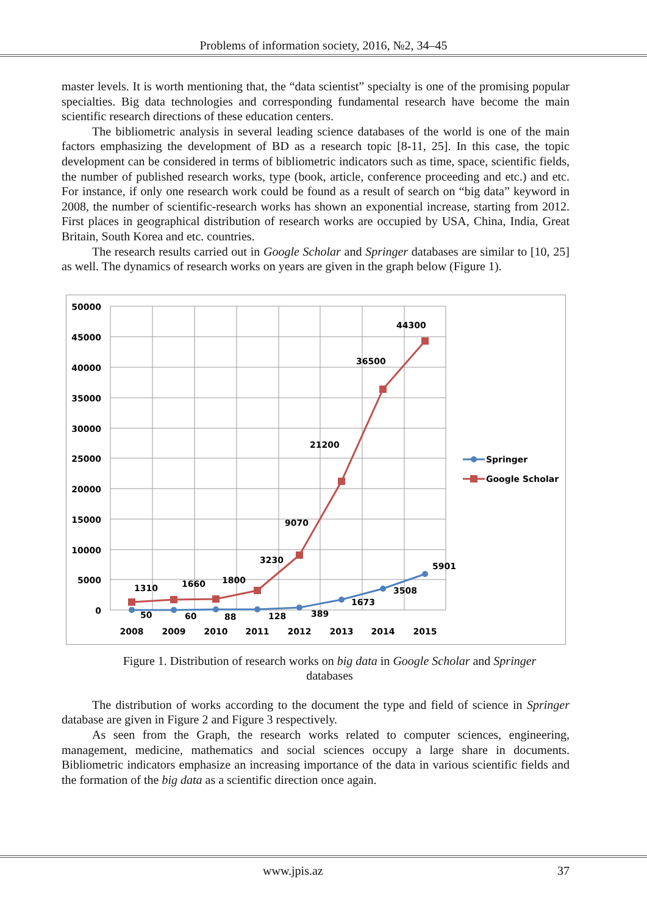Problems of information society, 2016, №2, 34–45
master levels. It is worth mentioning that, the “data scientist” specialty is one of the promising popular specialties. Big data technologies and corresponding fundamental research have become the main scientific research directions of these education centers.
The bibliometric analysis in several leading science databases of the world is one of the main factors emphasizing the development of BD as a research topic [8-11, 25]. In this case, the topic development can be considered in terms of bibliometric indicators such as time, space, scientific fields, the number of published research works, type (book, article, conference proceeding and etc.) and etc. For instance, if only one research work could be found as a result of search on “big data” keyword in 2008, the number of scientific-research works has shown an exponential increase, starting from 2012. First places in geographical distribution of research works are occupied by USA, China, India, Great Britain, South Korea and etc. countries.
The research results carried out in Google Scholar and Springer databases are similar to [10, 25] as well. The dynamics of research works on years are given in the graph below (Figure 1).
50000
45000
40000
35000
30000
25000
20000
15000
10000
5000
0
2008
2009
2010
2011
2012
2013
2014
2015
1310
1660
1800
3230
9070
21200
36500
44300
50
60
88
128
389
1673
3508
5901
Springer
Google Scholar
Figure 1. Distribution of research works on big data in Google Scholar and Springer databases
The distribution of works according to the document the type and field of science in Springer database are given in Figure 2 and Figure 3 respectively.
As seen from the Graph, the research works related to computer sciences, engineering, management, medicine, mathematics and social sciences occupy a large share in documents. Bibliometric indicators emphasize an increasing importance of the data in various scientific fields and the formation of the big data as a scientific direction once again.
www.jpis.az 37